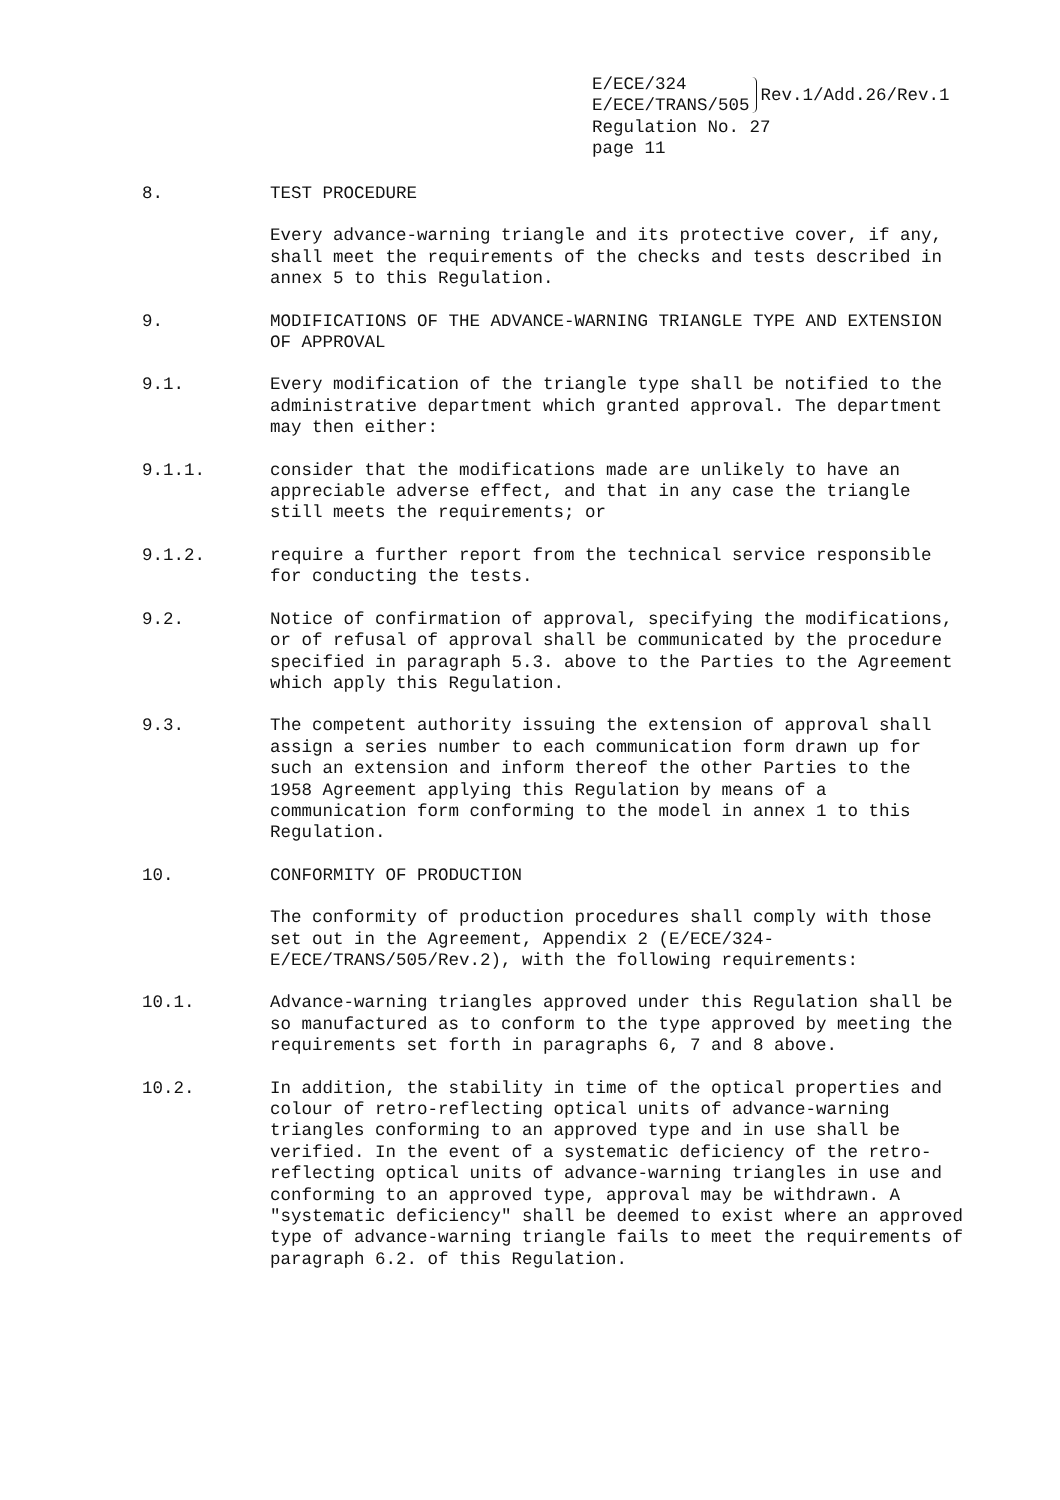E/ECE/324
E/ECE/TRANS/505
Rev.1/Add.26/Rev.1
Regulation No. 27
page 11
8. TEST PROCEDURE
Every advance-warning triangle and its protective cover, if any, shall meet the requirements of the checks and tests described in annex 5 to this Regulation.
9. MODIFICATIONS OF THE ADVANCE-WARNING TRIANGLE TYPE AND EXTENSION OF APPROVAL
9.1. Every modification of the triangle type shall be notified to the administrative department which granted approval. The department may then either:
9.1.1. consider that the modifications made are unlikely to have an appreciable adverse effect, and that in any case the triangle still meets the requirements; or
9.1.2. require a further report from the technical service responsible for conducting the tests.
9.2. Notice of confirmation of approval, specifying the modifications, or of refusal of approval shall be communicated by the procedure specified in paragraph 5.3. above to the Parties to the Agreement which apply this Regulation.
9.3. The competent authority issuing the extension of approval shall assign a series number to each communication form drawn up for such an extension and inform thereof the other Parties to the 1958 Agreement applying this Regulation by means of a communication form conforming to the model in annex 1 to this Regulation.
10. CONFORMITY OF PRODUCTION
The conformity of production procedures shall comply with those set out in the Agreement, Appendix 2 (E/ECE/324- E/ECE/TRANS/505/Rev.2), with the following requirements:
10.1. Advance-warning triangles approved under this Regulation shall be so manufactured as to conform to the type approved by meeting the requirements set forth in paragraphs 6, 7 and 8 above.
10.2. In addition, the stability in time of the optical properties and colour of retro-reflecting optical units of advance-warning triangles conforming to an approved type and in use shall be verified. In the event of a systematic deficiency of the retro- reflecting optical units of advance-warning triangles in use and conforming to an approved type, approval may be withdrawn. A "systematic deficiency" shall be deemed to exist where an approved type of advance-warning triangle fails to meet the requirements of paragraph 6.2. of this Regulation.